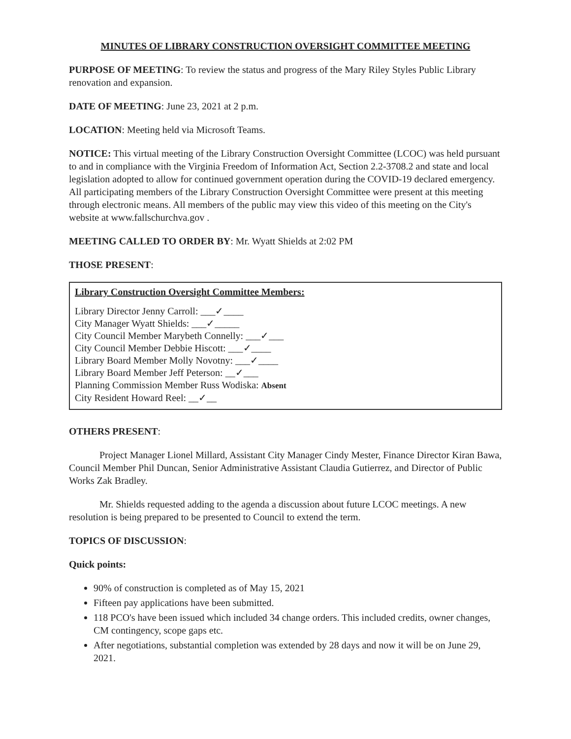MINUTES OF LIBRARY CONSTRUCTION OVERSIGHT COMMITTEE MEETING
PURPOSE OF MEETING: To review the status and progress of the Mary Riley Styles Public Library renovation and expansion.
DATE OF MEETING: June 23, 2021 at 2 p.m.
LOCATION: Meeting held via Microsoft Teams.
NOTICE: This virtual meeting of the Library Construction Oversight Committee (LCOC) was held pursuant to and in compliance with the Virginia Freedom of Information Act, Section 2.2-3708.2 and state and local legislation adopted to allow for continued government operation during the COVID-19 declared emergency. All participating members of the Library Construction Oversight Committee were present at this meeting through electronic means. All members of the public may view this video of this meeting on the City's website at www.fallschurchva.gov .
MEETING CALLED TO ORDER BY: Mr. Wyatt Shields at 2:02 PM
THOSE PRESENT:
Library Construction Oversight Committee Members:
Library Director Jenny Carroll: ___✓____
City Manager Wyatt Shields: ___✓_____
City Council Member Marybeth Connelly: ___✓___
City Council Member Debbie Hiscott: ___✓____
Library Board Member Molly Novotny: ___✓____
Library Board Member Jeff Peterson: __✓___
Planning Commission Member Russ Wodiska: Absent
City Resident Howard Reel: __✓__
OTHERS PRESENT:
Project Manager Lionel Millard, Assistant City Manager Cindy Mester, Finance Director Kiran Bawa, Council Member Phil Duncan, Senior Administrative Assistant Claudia Gutierrez, and Director of Public Works Zak Bradley.
Mr. Shields requested adding to the agenda a discussion about future LCOC meetings. A new resolution is being prepared to be presented to Council to extend the term.
TOPICS OF DISCUSSION:
Quick points:
90% of construction is completed as of May 15, 2021
Fifteen pay applications have been submitted.
118 PCO's have been issued which included 34 change orders. This included credits, owner changes, CM contingency, scope gaps etc.
After negotiations, substantial completion was extended by 28 days and now it will be on June 29, 2021.